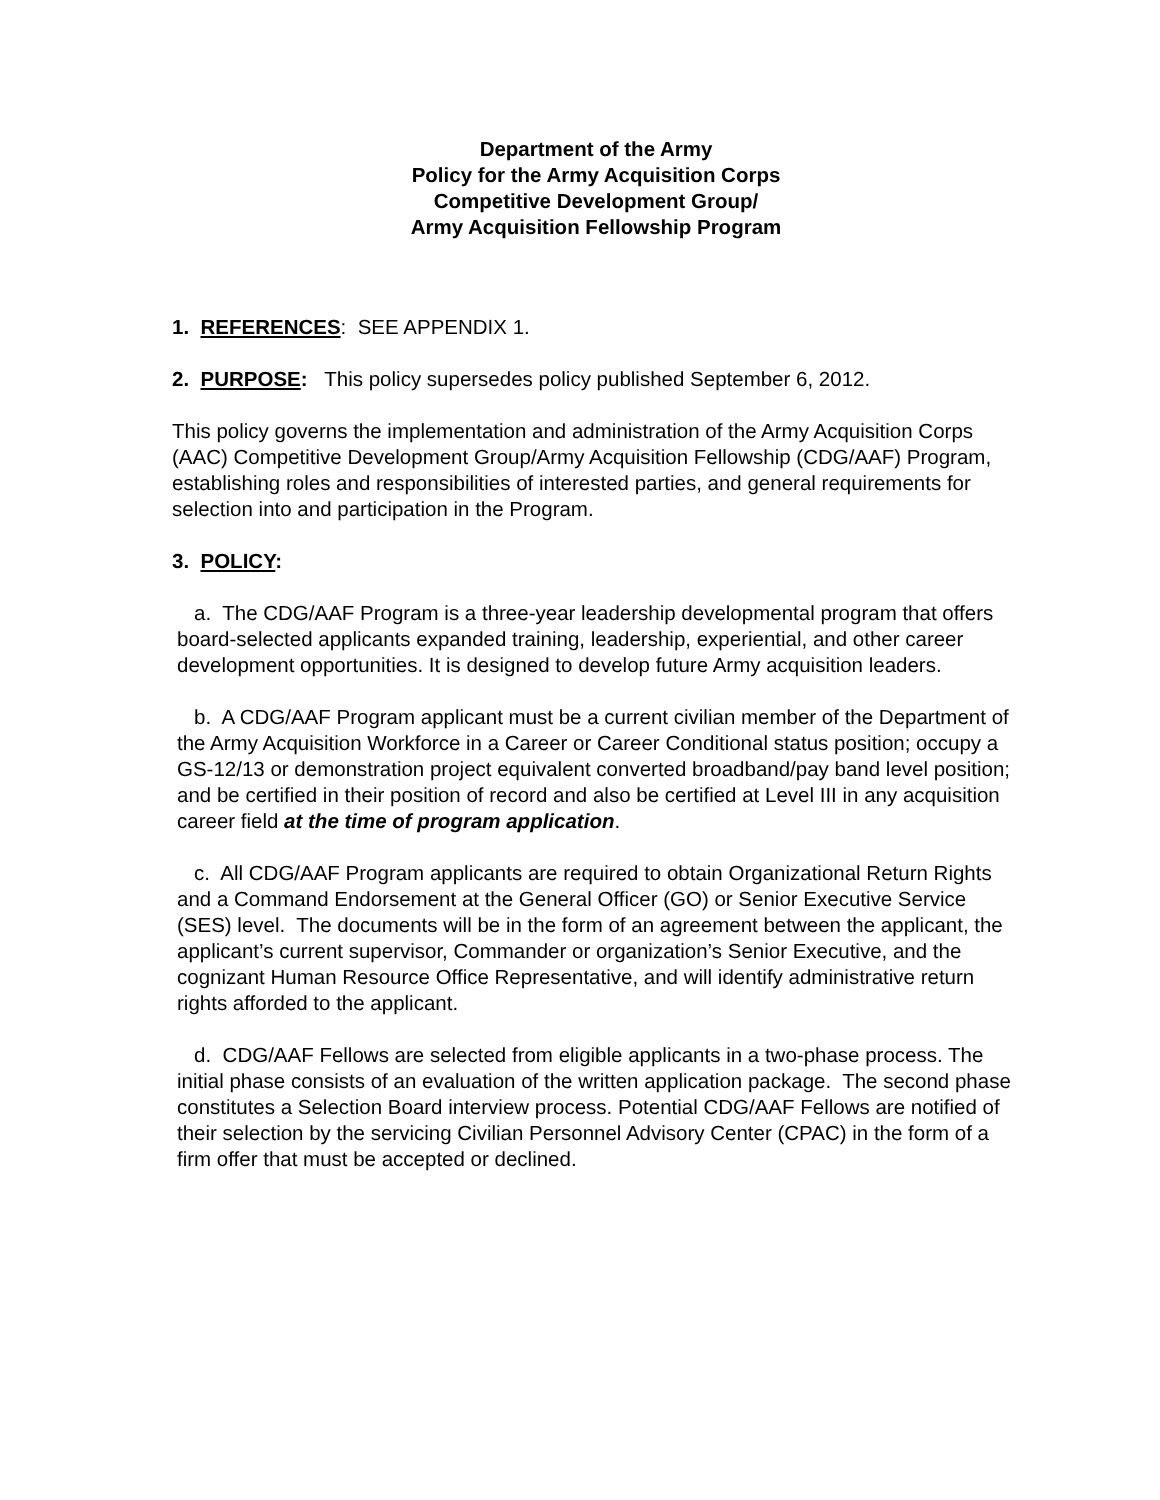Department of the Army
Policy for the Army Acquisition Corps
Competitive Development Group/
Army Acquisition Fellowship Program
1. REFERENCES: SEE APPENDIX 1.
2. PURPOSE: This policy supersedes policy published September 6, 2012.
This policy governs the implementation and administration of the Army Acquisition Corps (AAC) Competitive Development Group/Army Acquisition Fellowship (CDG/AAF) Program, establishing roles and responsibilities of interested parties, and general requirements for selection into and participation in the Program.
3. POLICY:
a. The CDG/AAF Program is a three-year leadership developmental program that offers board-selected applicants expanded training, leadership, experiential, and other career development opportunities. It is designed to develop future Army acquisition leaders.
b. A CDG/AAF Program applicant must be a current civilian member of the Department of the Army Acquisition Workforce in a Career or Career Conditional status position; occupy a GS-12/13 or demonstration project equivalent converted broadband/pay band level position; and be certified in their position of record and also be certified at Level III in any acquisition career field at the time of program application.
c. All CDG/AAF Program applicants are required to obtain Organizational Return Rights and a Command Endorsement at the General Officer (GO) or Senior Executive Service (SES) level. The documents will be in the form of an agreement between the applicant, the applicant’s current supervisor, Commander or organization’s Senior Executive, and the cognizant Human Resource Office Representative, and will identify administrative return rights afforded to the applicant.
d. CDG/AAF Fellows are selected from eligible applicants in a two-phase process. The initial phase consists of an evaluation of the written application package. The second phase constitutes a Selection Board interview process. Potential CDG/AAF Fellows are notified of their selection by the servicing Civilian Personnel Advisory Center (CPAC) in the form of a firm offer that must be accepted or declined.